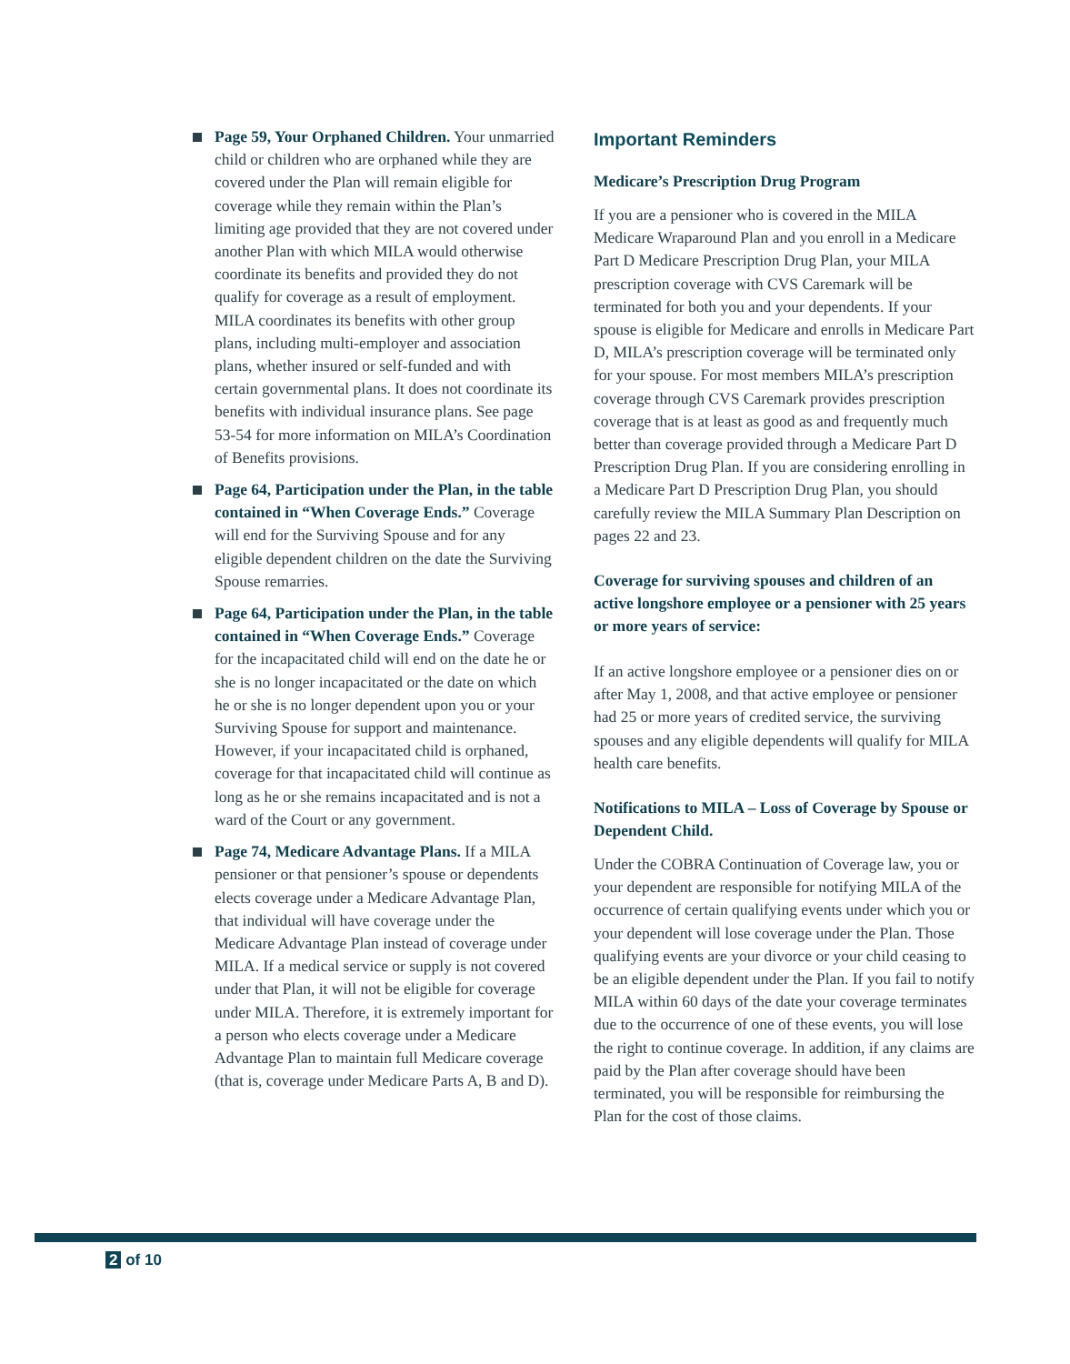Page 59, Your Orphaned Children. Your unmarried child or children who are orphaned while they are covered under the Plan will remain eligible for coverage while they remain within the Plan’s limiting age provided that they are not covered under another Plan with which MILA would otherwise coordinate its benefits and provided they do not qualify for coverage as a result of employment. MILA coordinates its benefits with other group plans, including multi-employer and association plans, whether insured or self-funded and with certain governmental plans. It does not coordinate its benefits with individual insurance plans. See page 53-54 for more information on MILA’s Coordination of Benefits provisions.
Page 64, Participation under the Plan, in the table contained in “When Coverage Ends.” Coverage will end for the Surviving Spouse and for any eligible dependent children on the date the Surviving Spouse remarries.
Page 64, Participation under the Plan, in the table contained in “When Coverage Ends.” Coverage for the incapacitated child will end on the date he or she is no longer incapacitated or the date on which he or she is no longer dependent upon you or your Surviving Spouse for support and maintenance. However, if your incapacitated child is orphaned, coverage for that incapacitated child will continue as long as he or she remains incapacitated and is not a ward of the Court or any government.
Page 74, Medicare Advantage Plans. If a MILA pensioner or that pensioner’s spouse or dependents elects coverage under a Medicare Advantage Plan, that individual will have coverage under the Medicare Advantage Plan instead of coverage under MILA. If a medical service or supply is not covered under that Plan, it will not be eligible for coverage under MILA. Therefore, it is extremely important for a person who elects coverage under a Medicare Advantage Plan to maintain full Medicare coverage (that is, coverage under Medicare Parts A, B and D).
Important Reminders
Medicare’s Prescription Drug Program
If you are a pensioner who is covered in the MILA Medicare Wraparound Plan and you enroll in a Medicare Part D Medicare Prescription Drug Plan, your MILA prescription coverage with CVS Caremark will be terminated for both you and your dependents. If your spouse is eligible for Medicare and enrolls in Medicare Part D, MILA’s prescription coverage will be terminated only for your spouse. For most members MILA’s prescription coverage through CVS Caremark provides prescription coverage that is at least as good as and frequently much better than coverage provided through a Medicare Part D Prescription Drug Plan. If you are considering enrolling in a Medicare Part D Prescription Drug Plan, you should carefully review the MILA Summary Plan Description on pages 22 and 23.
Coverage for surviving spouses and children of an active longshore employee or a pensioner with 25 years or more years of service:
If an active longshore employee or a pensioner dies on or after May 1, 2008, and that active employee or pensioner had 25 or more years of credited service, the surviving spouses and any eligible dependents will qualify for MILA health care benefits.
Notifications to MILA – Loss of Coverage by Spouse or Dependent Child.
Under the COBRA Continuation of Coverage law, you or your dependent are responsible for notifying MILA of the occurrence of certain qualifying events under which you or your dependent will lose coverage under the Plan. Those qualifying events are your divorce or your child ceasing to be an eligible dependent under the Plan. If you fail to notify MILA within 60 days of the date your coverage terminates due to the occurrence of one of these events, you will lose the right to continue coverage. In addition, if any claims are paid by the Plan after coverage should have been terminated, you will be responsible for reimbursing the Plan for the cost of those claims.
2 of 10